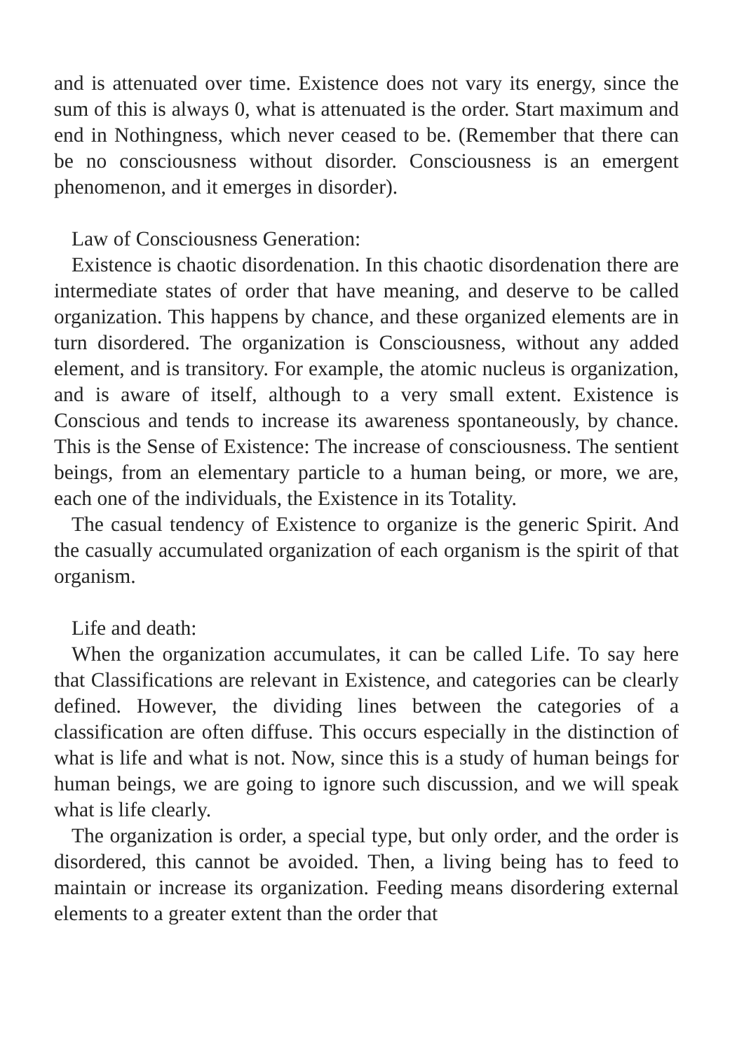and is attenuated over time. Existence does not vary its energy, since the sum of this is always 0, what is attenuated is the order. Start maximum and end in Nothingness, which never ceased to be. (Remember that there can be no consciousness without disorder. Consciousness is an emergent phenomenon, and it emerges in disorder).
Law of Consciousness Generation:
Existence is chaotic disordenation. In this chaotic disordenation there are intermediate states of order that have meaning, and deserve to be called organization. This happens by chance, and these organized elements are in turn disordered. The organization is Consciousness, without any added element, and is transitory. For example, the atomic nucleus is organization, and is aware of itself, although to a very small extent. Existence is Conscious and tends to increase its awareness spontaneously, by chance. This is the Sense of Existence: The increase of consciousness. The sentient beings, from an elementary particle to a human being, or more, we are, each one of the individuals, the Existence in its Totality.
The casual tendency of Existence to organize is the generic Spirit. And the casually accumulated organization of each organism is the spirit of that organism.
Life and death:
When the organization accumulates, it can be called Life. To say here that Classifications are relevant in Existence, and categories can be clearly defined. However, the dividing lines between the categories of a classification are often diffuse. This occurs especially in the distinction of what is life and what is not. Now, since this is a study of human beings for human beings, we are going to ignore such discussion, and we will speak what is life clearly.
The organization is order, a special type, but only order, and the order is disordered, this cannot be avoided. Then, a living being has to feed to maintain or increase its organization. Feeding means disordering external elements to a greater extent than the order that